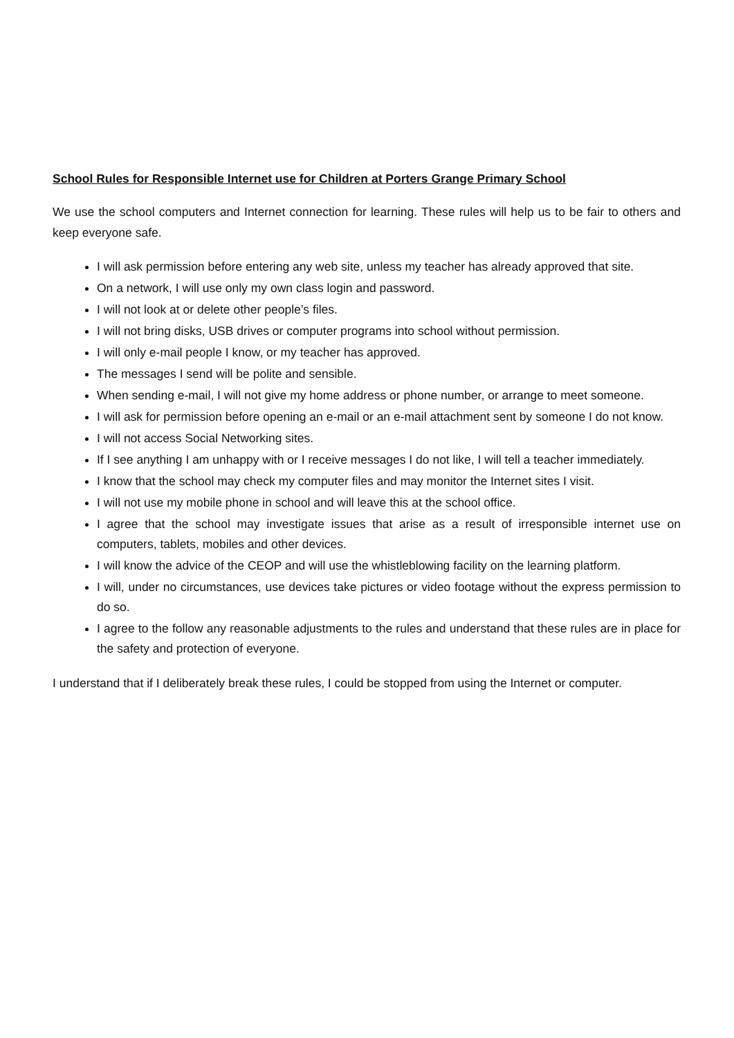School Rules for Responsible Internet use for Children at Porters Grange Primary School
We use the school computers and Internet connection for learning. These rules will help us to be fair to others and keep everyone safe.
I will ask permission before entering any web site, unless my teacher has already approved that site.
On a network, I will use only my own class login and password.
I will not look at or delete other people’s files.
I will not bring disks, USB drives or computer programs into school without permission.
I will only e-mail people I know, or my teacher has approved.
The messages I send will be polite and sensible.
When sending e-mail, I will not give my home address or phone number, or arrange to meet someone.
I will ask for permission before opening an e-mail or an e-mail attachment sent by someone I do not know.
I will not access Social Networking sites.
If I see anything I am unhappy with or I receive messages I do not like, I will tell a teacher immediately.
I know that the school may check my computer files and may monitor the Internet sites I visit.
I will not use my mobile phone in school and will leave this at the school office.
I agree that the school may investigate issues that arise as a result of irresponsible internet use on computers, tablets, mobiles and other devices.
I will know the advice of the CEOP and will use the whistleblowing facility on the learning platform.
I will, under no circumstances, use devices take pictures or video footage without the express permission to do so.
I agree to the follow any reasonable adjustments to the rules and understand that these rules are in place for the safety and protection of everyone.
I understand that if I deliberately break these rules, I could be stopped from using the Internet or computer.